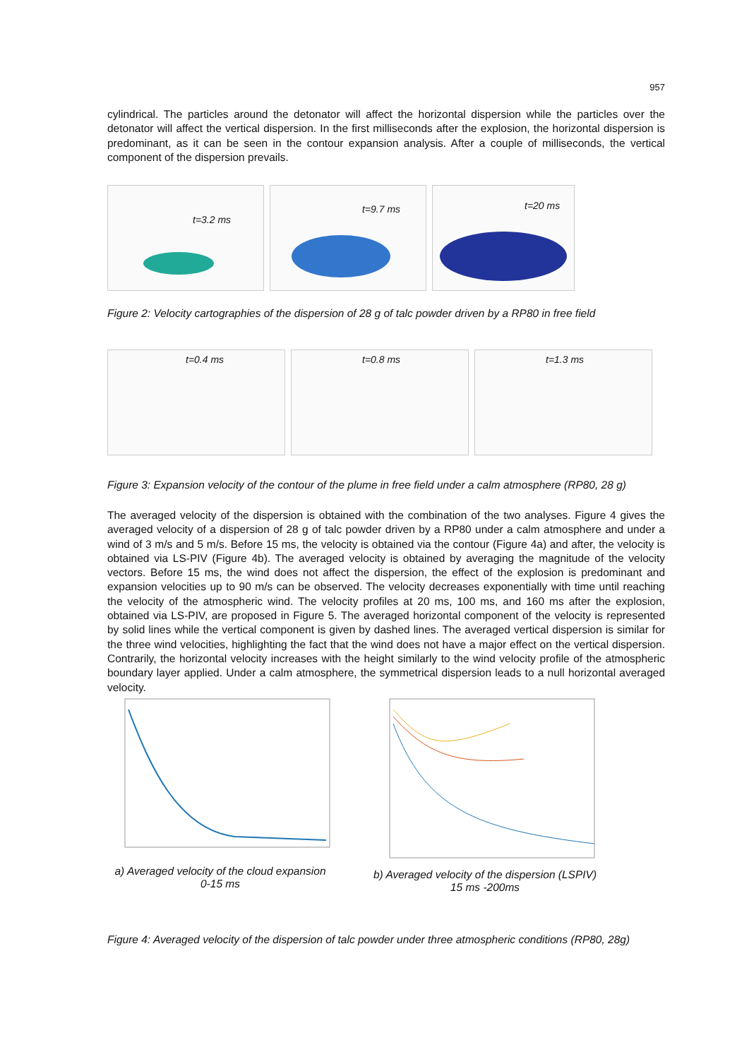957
cylindrical. The particles around the detonator will affect the horizontal dispersion while the particles over the detonator will affect the vertical dispersion. In the first milliseconds after the explosion, the horizontal dispersion is predominant, as it can be seen in the contour expansion analysis. After a couple of milliseconds, the vertical component of the dispersion prevails.
t=3.2 ms
t=9.7 ms
t=20 ms
Figure 2: Velocity cartographies of the dispersion of 28 g of talc powder driven by a RP80 in free field
t=0.4 ms
t=0.8 ms
t=1.3 ms
Figure 3: Expansion velocity of the contour of the plume in free field under a calm atmosphere (RP80, 28 g)
The averaged velocity of the dispersion is obtained with the combination of the two analyses. Figure 4 gives the averaged velocity of a dispersion of 28 g of talc powder driven by a RP80 under a calm atmosphere and under a wind of 3 m/s and 5 m/s. Before 15 ms, the velocity is obtained via the contour (Figure 4a) and after, the velocity is obtained via LS-PIV (Figure 4b). The averaged velocity is obtained by averaging the magnitude of the velocity vectors. Before 15 ms, the wind does not affect the dispersion, the effect of the explosion is predominant and expansion velocities up to 90 m/s can be observed. The velocity decreases exponentially with time until reaching the velocity of the atmospheric wind. The velocity profiles at 20 ms, 100 ms, and 160 ms after the explosion, obtained via LS-PIV, are proposed in Figure 5. The averaged horizontal component of the velocity is represented by solid lines while the vertical component is given by dashed lines. The averaged vertical dispersion is similar for the three wind velocities, highlighting the fact that the wind does not have a major effect on the vertical dispersion. Contrarily, the horizontal velocity increases with the height similarly to the wind velocity profile of the atmospheric boundary layer applied. Under a calm atmosphere, the symmetrical dispersion leads to a null horizontal averaged velocity.
a) Averaged velocity of the cloud expansion
0-15 ms
b) Averaged velocity of the dispersion (LSPIV)
15 ms -200ms
Figure 4: Averaged velocity of the dispersion of talc powder under three atmospheric conditions (RP80, 28g)